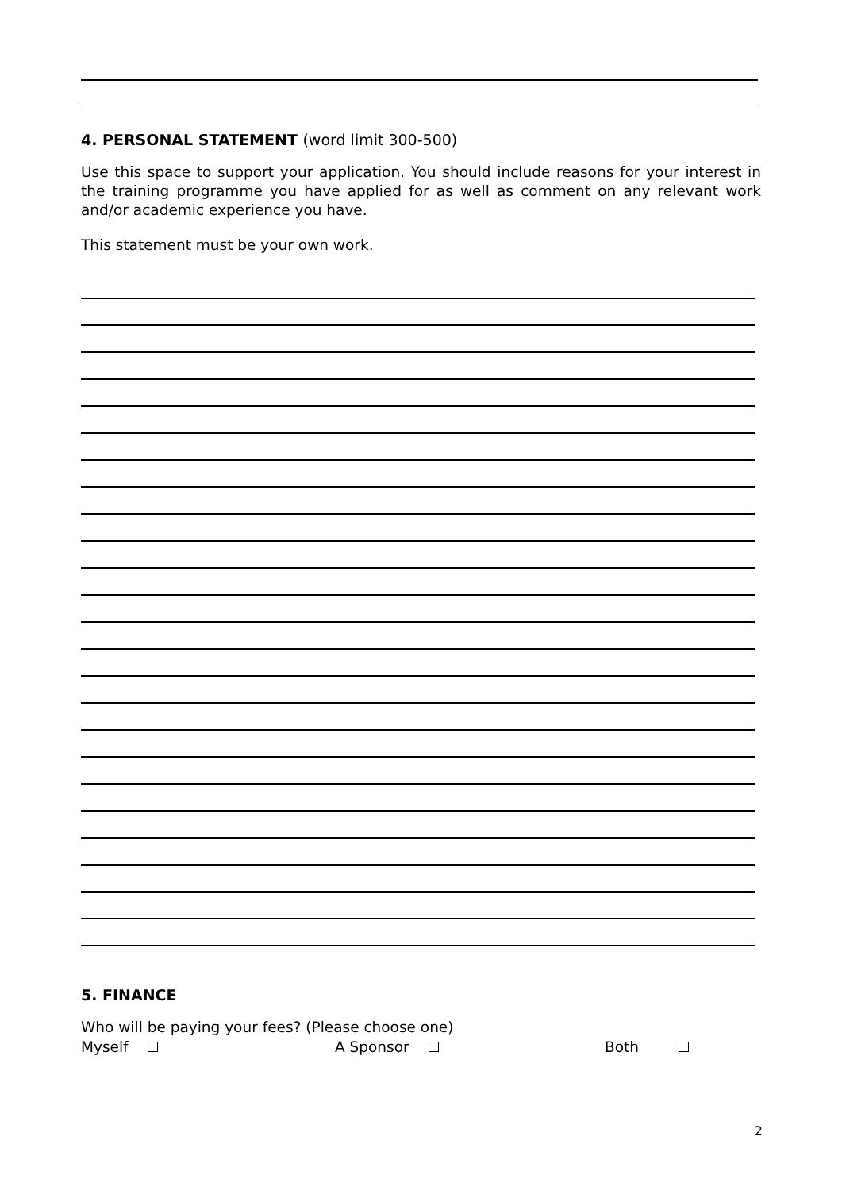4. PERSONAL STATEMENT (word limit 300-500)
Use this space to support your application. You should include reasons for your interest in the training programme you have applied for as well as comment on any relevant work and/or academic experience you have.
This statement must be your own work.
5. FINANCE
Who will be paying your fees? (Please choose one)
Myself A Sponsor Both
2